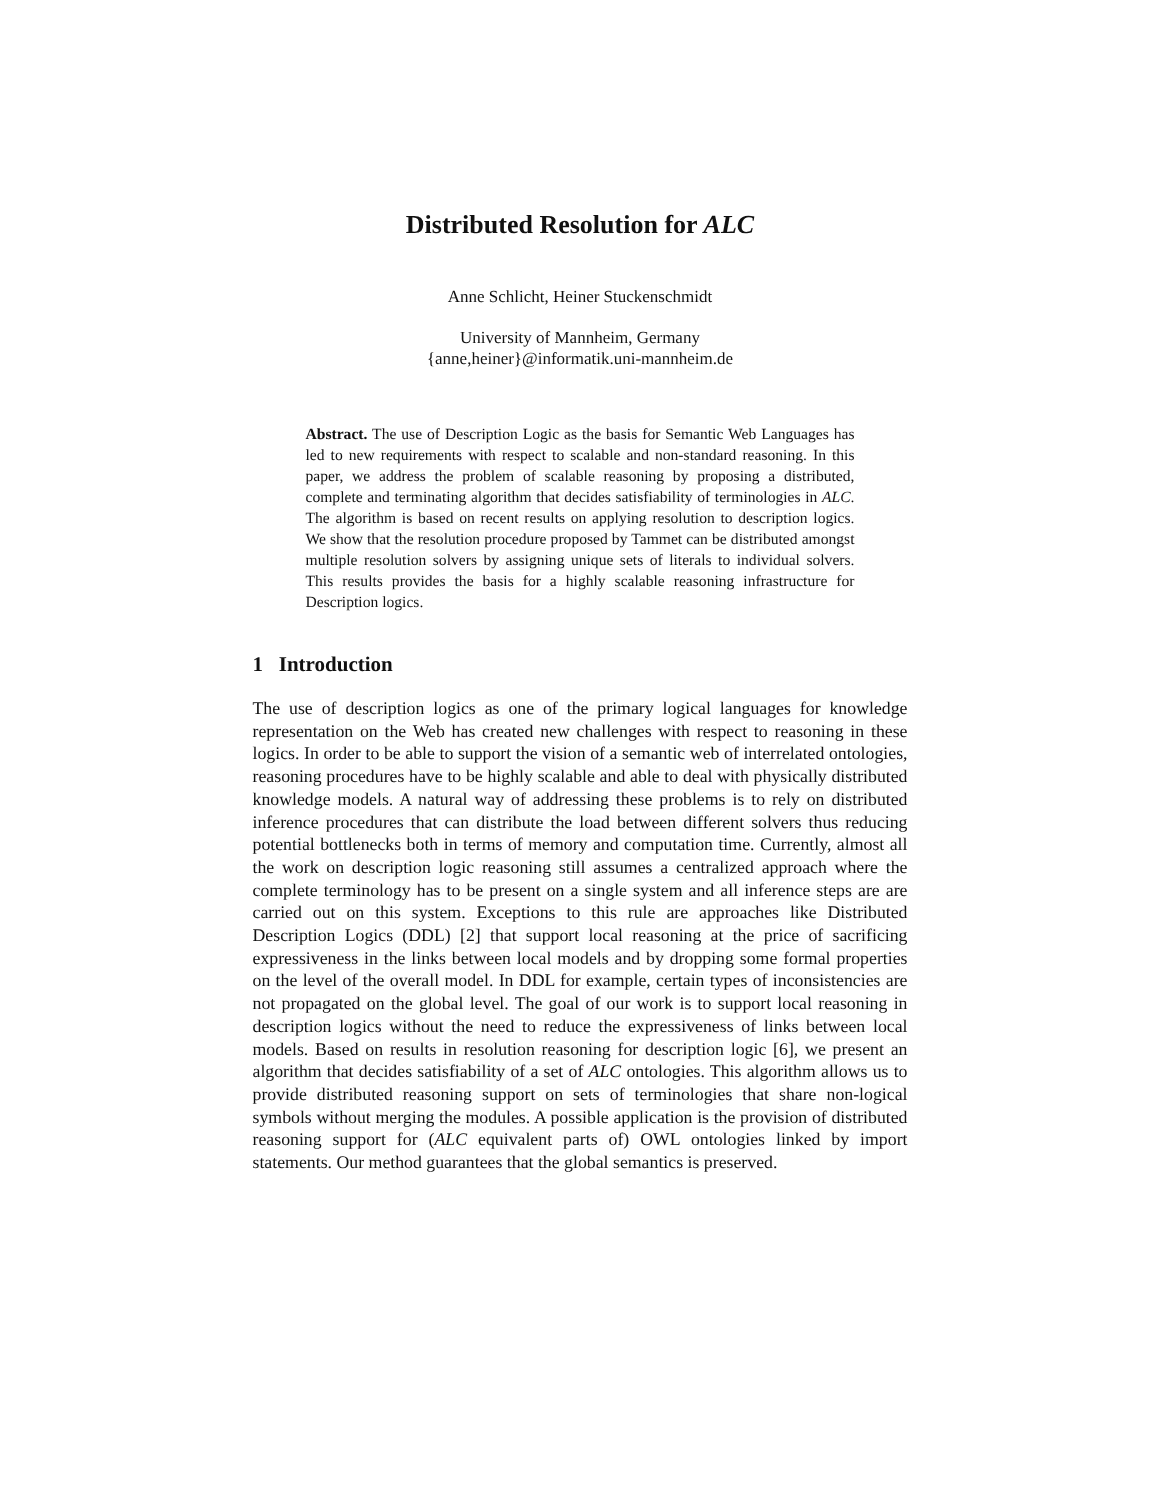Distributed Resolution for ALC
Anne Schlicht, Heiner Stuckenschmidt
University of Mannheim, Germany
{anne,heiner}@informatik.uni-mannheim.de
Abstract. The use of Description Logic as the basis for Semantic Web Languages has led to new requirements with respect to scalable and non-standard reasoning. In this paper, we address the problem of scalable reasoning by proposing a distributed, complete and terminating algorithm that decides satisfiability of terminologies in ALC. The algorithm is based on recent results on applying resolution to description logics. We show that the resolution procedure proposed by Tammet can be distributed amongst multiple resolution solvers by assigning unique sets of literals to individual solvers. This results provides the basis for a highly scalable reasoning infrastructure for Description logics.
1 Introduction
The use of description logics as one of the primary logical languages for knowledge representation on the Web has created new challenges with respect to reasoning in these logics. In order to be able to support the vision of a semantic web of interrelated ontologies, reasoning procedures have to be highly scalable and able to deal with physically distributed knowledge models. A natural way of addressing these problems is to rely on distributed inference procedures that can distribute the load between different solvers thus reducing potential bottlenecks both in terms of memory and computation time. Currently, almost all the work on description logic reasoning still assumes a centralized approach where the complete terminology has to be present on a single system and all inference steps are are carried out on this system. Exceptions to this rule are approaches like Distributed Description Logics (DDL) [2] that support local reasoning at the price of sacrificing expressiveness in the links between local models and by dropping some formal properties on the level of the overall model. In DDL for example, certain types of inconsistencies are not propagated on the global level. The goal of our work is to support local reasoning in description logics without the need to reduce the expressiveness of links between local models. Based on results in resolution reasoning for description logic [6], we present an algorithm that decides satisfiability of a set of ALC ontologies. This algorithm allows us to provide distributed reasoning support on sets of terminologies that share non-logical symbols without merging the modules. A possible application is the provision of distributed reasoning support for (ALC equivalent parts of) OWL ontologies linked by import statements. Our method guarantees that the global semantics is preserved.